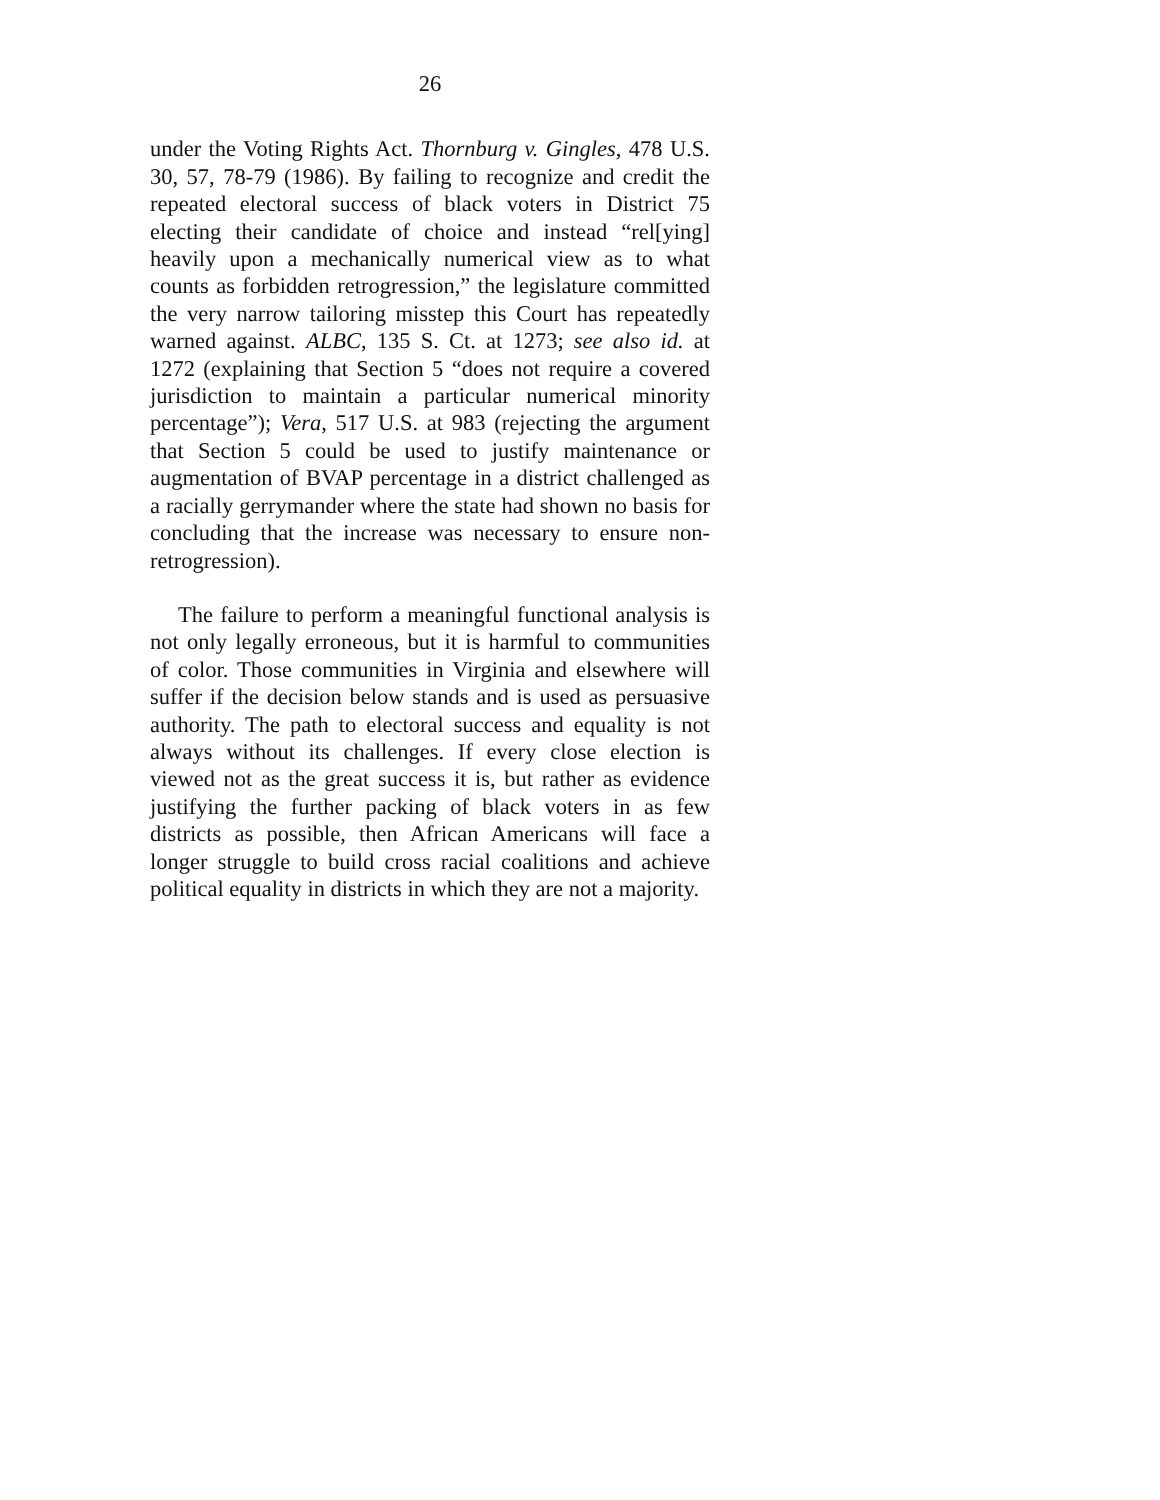26
under the Voting Rights Act. Thornburg v. Gingles, 478 U.S. 30, 57, 78-79 (1986). By failing to recognize and credit the repeated electoral success of black voters in District 75 electing their candidate of choice and instead “rel[ying] heavily upon a mechanically numerical view as to what counts as forbidden retrogression,” the legislature committed the very narrow tailoring misstep this Court has repeatedly warned against. ALBC, 135 S. Ct. at 1273; see also id. at 1272 (explaining that Section 5 “does not require a covered jurisdiction to maintain a particular numerical minority percentage”); Vera, 517 U.S. at 983 (rejecting the argument that Section 5 could be used to justify maintenance or augmentation of BVAP percentage in a district challenged as a racially gerrymander where the state had shown no basis for concluding that the increase was necessary to ensure non-retrogression).
The failure to perform a meaningful functional analysis is not only legally erroneous, but it is harmful to communities of color. Those communities in Virginia and elsewhere will suffer if the decision below stands and is used as persuasive authority. The path to electoral success and equality is not always without its challenges. If every close election is viewed not as the great success it is, but rather as evidence justifying the further packing of black voters in as few districts as possible, then African Americans will face a longer struggle to build cross racial coalitions and achieve political equality in districts in which they are not a majority.